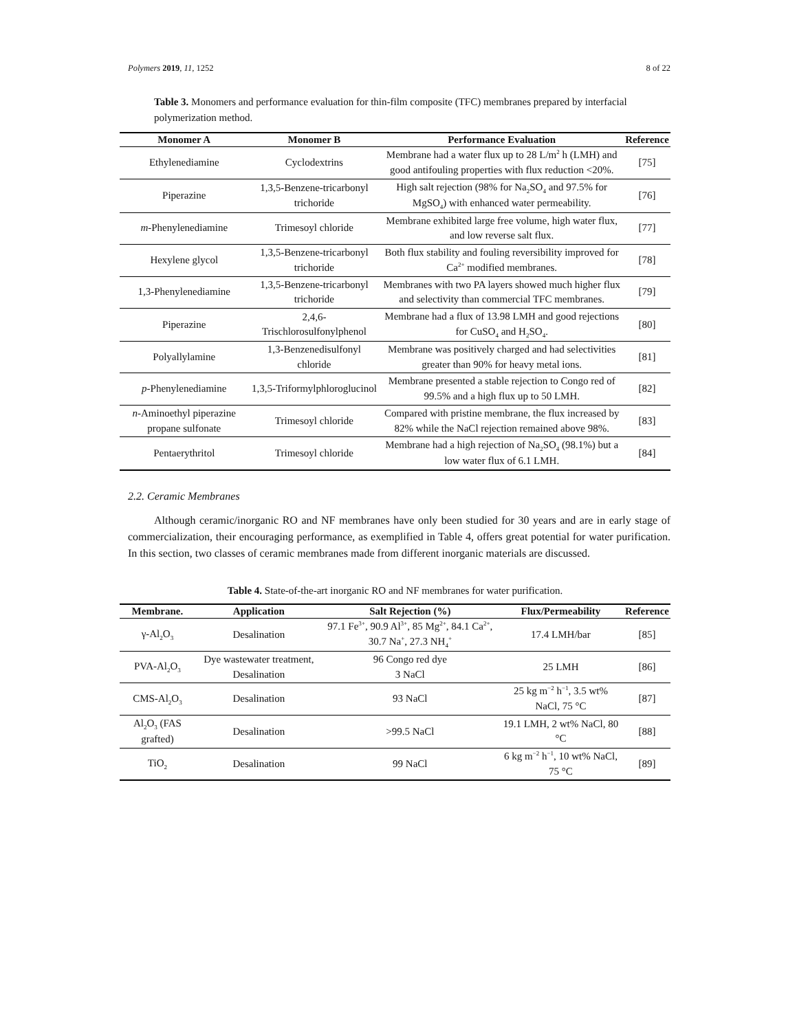Polymers 2019, 11, 1252 8 of 22
Table 3. Monomers and performance evaluation for thin-film composite (TFC) membranes prepared by interfacial polymerization method.
| Monomer A | Monomer B | Performance Evaluation | Reference |
| --- | --- | --- | --- |
| Ethylenediamine | Cyclodextrins | Membrane had a water flux up to 28 L/m<sup>2</sup> h (LMH) and good antifouling properties with flux reduction <20%. | [75] |
| Piperazine | 1,3,5-Benzene-tricarbonyl trichoride | High salt rejection (98% for Na<sub>2</sub>SO<sub>4</sub> and 97.5% for MgSO<sub>4</sub>) with enhanced water permeability. | [76] |
| m -Phenylenediamine | Trimesoyl chloride | Membrane exhibited large free volume, high water flux, and low reverse salt flux. | [77] |
| Hexylene glycol | 1,3,5-Benzene-tricarbonyl trichoride | Both flux stability and fouling reversibility improved for Ca<sup>2+</sup> modified membranes. | [78] |
| 1,3-Phenylenediamine | 1,3,5-Benzene-tricarbonyl trichoride | Membranes with two PA layers showed much higher flux and selectivity than commercial TFC membranes. | [79] |
| Piperazine | 2,4,6-Trischlorosulfonylphenol | Membrane had a flux of 13.98 LMH and good rejections for CuSO<sub>4</sub> and H<sub>2</sub>SO<sub>4</sub>. | [80] |
| Polyallylamine | 1,3-Benzenedisulfonyl chloride | Membrane was positively charged and had selectivities greater than 90% for heavy metal ions. | [81] |
| p -Phenylenediamine | 1,3,5-Triformylphloroglucinol | Membrane presented a stable rejection to Congo red of 99.5% and a high flux up to 50 LMH. | [82] |
| n -Aminoethyl piperazine propane sulfonate | Trimesoyl chloride | Compared with pristine membrane, the flux increased by 82% while the NaCl rejection remained above 98%. | [83] |
| Pentaerythritol | Trimesoyl chloride | Membrane had a high rejection of Na<sub>2</sub>SO<sub>4</sub> (98.1%) but a low water flux of 6.1 LMH. | [84] |
2.2. Ceramic Membranes
Although ceramic/inorganic RO and NF membranes have only been studied for 30 years and are in early stage of commercialization, their encouraging performance, as exemplified in Table 4, offers great potential for water purification. In this section, two classes of ceramic membranes made from different inorganic materials are discussed.
Table 4. State-of-the-art inorganic RO and NF membranes for water purification.
| Membrane. | Application | Salt Rejection (%) | Flux/Permeability | Reference |
| --- | --- | --- | --- | --- |
| γ-Al<sub>2</sub>O<sub>3</sub> | Desalination | 97.1 Fe<sup>3+</sup>, 90.9 Al<sup>3+</sup>, 85 Mg<sup>2+</sup>, 84.1 Ca<sup>2+</sup>, 30.7 Na<sup>+</sup>, 27.3 NH<sub>4</sub><sup>+</sup> | 17.4 LMH/bar | [85] |
| PVA-Al<sub>2</sub>O<sub>3</sub> | Dye wastewater treatment, Desalination | 96 Congo red dye 3 NaCl | 25 LMH | [86] |
| CMS-Al<sub>2</sub>O<sub>3</sub> | Desalination | 93 NaCl | 25 kg m<sup>−2</sup> h<sup>−1</sup>, 3.5 wt% NaCl, 75 °C | [87] |
| Al<sub>2</sub>O<sub>3</sub> (FAS grafted) | Desalination | >99.5 NaCl | 19.1 LMH, 2 wt% NaCl, 80 °C | [88] |
| TiO<sub>2</sub> | Desalination | 99 NaCl | 6 kg m<sup>−2</sup> h<sup>−1</sup>, 10 wt% NaCl, 75 °C | [89] |